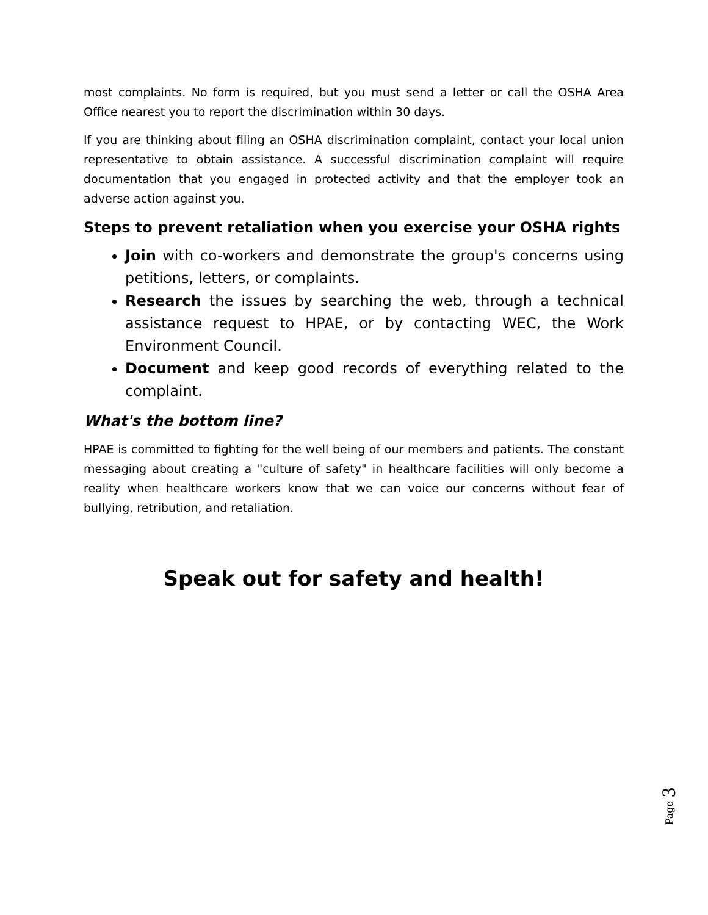most complaints. No form is required, but you must send a letter or call the OSHA Area Office nearest you to report the discrimination within 30 days.
If you are thinking about filing an OSHA discrimination complaint, contact your local union representative to obtain assistance. A successful discrimination complaint will require documentation that you engaged in protected activity and that the employer took an adverse action against you.
Steps to prevent retaliation when you exercise your OSHA rights
Join with co-workers and demonstrate the group's concerns using petitions, letters, or complaints.
Research the issues by searching the web, through a technical assistance request to HPAE, or by contacting WEC, the Work Environment Council.
Document and keep good records of everything related to the complaint.
What's the bottom line?
HPAE is committed to fighting for the well being of our members and patients. The constant messaging about creating a "culture of safety" in healthcare facilities will only become a reality when healthcare workers know that we can voice our concerns without fear of bullying, retribution, and retaliation.
Speak out for safety and health!
Page 3